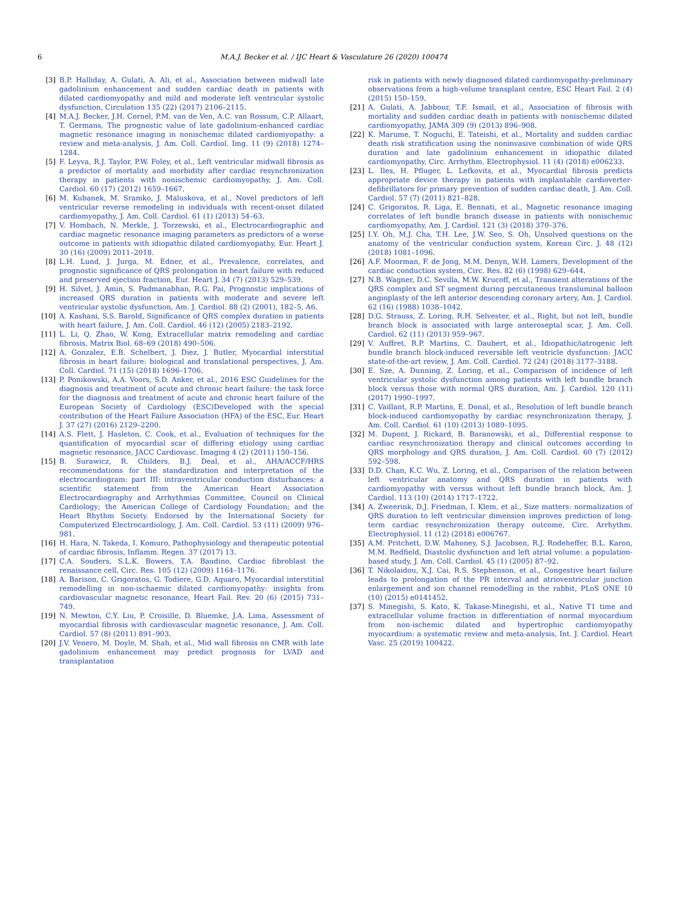6 M.A.J. Becker et al. / IJC Heart & Vasculature 26 (2020) 100474
[3] B.P. Halliday, A. Gulati, A. Ali, et al., Association between midwall late gadolinium enhancement and sudden cardiac death in patients with dilated cardiomyopathy and mild and moderate left ventricular systolic dysfunction, Circulation 135 (22) (2017) 2106–2115.
[4] M.A.J. Becker, J.H. Cornel, P.M. van de Ven, A.C. van Rossum, C.P. Allaart, T. Germans, The prognostic value of late gadolinium-enhanced cardiac magnetic resonance imaging in nonischemic dilated cardiomyopathy: a review and meta-analysis, J. Am. Coll. Cardiol. Img. 11 (9) (2018) 1274–1284.
[5] F. Leyva, R.J. Taylor, P.W. Foley, et al., Left ventricular midwall fibrosis as a predictor of mortality and morbidity after cardiac resynchronization therapy in patients with nonischemic cardiomyopathy, J. Am. Coll. Cardiol. 60 (17) (2012) 1659–1667.
[6] M. Kubanek, M. Sramko, J. Maluskova, et al., Novel predictors of left ventricular reverse remodeling in individuals with recent-onset dilated cardiomyopathy, J. Am. Coll. Cardiol. 61 (1) (2013) 54–63.
[7] V. Hombach, N. Merkle, J. Torzewski, et al., Electrocardiographic and cardiac magnetic resonance imaging parameters as predictors of a worse outcome in patients with idiopathic dilated cardiomyopathy, Eur. Heart J. 30 (16) (2009) 2011–2018.
[8] L.H. Lund, J. Jurga, M. Edner, et al., Prevalence, correlates, and prognostic significance of QRS prolongation in heart failure with reduced and preserved ejection fraction, Eur. Heart J. 34 (7) (2013) 529–539.
[9] H. Silvet, J. Amin, S. Padmanabhan, R.G. Pai, Prognostic implications of increased QRS duration in patients with moderate and severe left ventricular systolic dysfunction, Am. J. Cardiol. 88 (2) (2001), 182–5, A6.
[10] A. Kashani, S.S. Barold, Significance of QRS complex duration in patients with heart failure, J. Am. Coll. Cardiol. 46 (12) (2005) 2183–2192.
[11] L. Li, Q. Zhao, W. Kong, Extracellular matrix remodeling and cardiac fibrosis, Matrix Biol. 68–69 (2018) 490–506.
[12] A. Gonzalez, E.B. Schelbert, J. Diez, J. Butler, Myocardial interstitial fibrosis in heart failure: biological and translational perspectives, J. Am. Coll. Cardiol. 71 (15) (2018) 1696–1706.
[13] P. Ponikowski, A.A. Voors, S.D. Anker, et al., 2016 ESC Guidelines for the diagnosis and treatment of acute and chronic heart failure: the task force for the diagnosis and treatment of acute and chronic heart failure of the European Society of Cardiology (ESC)Developed with the special contribution of the Heart Failure Association (HFA) of the ESC, Eur. Heart J. 37 (27) (2016) 2129–2200.
[14] A.S. Flett, J. Hasleton, C. Cook, et al., Evaluation of techniques for the quantification of myocardial scar of differing etiology using cardiac magnetic resonance, JACC Cardiovasc. Imaging 4 (2) (2011) 150–156.
[15] B. Surawicz, R. Childers, B.J. Deal, et al., AHA/ACCF/HRS recommendations for the standardization and interpretation of the electrocardiogram: part III: intraventricular conduction disturbances: a scientific statement from the American Heart Association Electrocardiography and Arrhythmias Committee, Council on Clinical Cardiology; the American College of Cardiology Foundation; and the Heart Rhythm Society. Endorsed by the International Society for Computerized Electrocardiology, J. Am. Coll. Cardiol. 53 (11) (2009) 976–981.
[16] H. Hara, N. Takeda, I. Komuro, Pathophysiology and therapeutic potential of cardiac fibrosis, Inflamm. Regen. 37 (2017) 13.
[17] C.A. Souders, S.L.K. Bowers, T.A. Baudino, Cardiac fibroblast the renaissance cell, Circ. Res. 105 (12) (2009) 1164–1176.
[18] A. Barison, C. Grigoratos, G. Todiere, G.D. Aquaro, Myocardial interstitial remodelling in non-ischaemic dilated cardiomyopathy: insights from cardiovascular magnetic resonance, Heart Fail. Rev. 20 (6) (2015) 731–749.
[19] N. Mewton, C.Y. Liu, P. Croisille, D. Bluemke, J.A. Lima, Assessment of myocardial fibrosis with cardiovascular magnetic resonance, J. Am. Coll. Cardiol. 57 (8) (2011) 891–903.
[20] J.V. Venero, M. Doyle, M. Shah, et al., Mid wall fibrosis on CMR with late gadolinium enhancement may predict prognosis for LVAD and transplantation
risk in patients with newly diagnosed dilated cardiomyopathy-preliminary observations from a high-volume transplant centre, ESC Heart Fail. 2 (4) (2015) 150–159.
[21] A. Gulati, A. Jabbour, T.F. Ismail, et al., Association of fibrosis with mortality and sudden cardiac death in patients with nonischemic dilated cardiomyopathy, JAMA 309 (9) (2013) 896–908.
[22] K. Marume, T. Noguchi, E. Tateishi, et al., Mortality and sudden cardiac death risk stratification using the noninvasive combination of wide QRS duration and late gadolinium enhancement in idiopathic dilated cardiomyopathy, Circ. Arrhythm. Electrophysiol. 11 (4) (2018) e006233.
[23] L. Iles, H. Pfluger, L. Lefkovits, et al., Myocardial fibrosis predicts appropriate device therapy in patients with implantable cardioverter-defibrillators for primary prevention of sudden cardiac death, J. Am. Coll. Cardiol. 57 (7) (2011) 821–828.
[24] C. Grigoratos, R. Liga, E. Bennati, et al., Magnetic resonance imaging correlates of left bundle branch disease in patients with nonischemic cardiomyopathy, Am. J. Cardiol. 121 (3) (2018) 370–376.
[25] I.Y. Oh, M.J. Cha, T.H. Lee, J.W. Seo, S. Oh, Unsolved questions on the anatomy of the ventricular conduction system, Korean Circ. J. 48 (12) (2018) 1081–1096.
[26] A.F. Moorman, F. de Jong, M.M. Denyn, W.H. Lamers, Development of the cardiac conduction system, Circ. Res. 82 (6) (1998) 629–644.
[27] N.B. Wagner, D.C. Sevilla, M.W. Krucoff, et al., Transient alterations of the QRS complex and ST segment during percutaneous transluminal balloon angioplasty of the left anterior descending coronary artery, Am. J. Cardiol. 62 (16) (1988) 1038–1042.
[28] D.G. Strauss, Z. Loring, R.H. Selvester, et al., Right, but not left, bundle branch block is associated with large anteroseptal scar, J. Am. Coll. Cardiol. 62 (11) (2013) 959–967.
[29] V. Auffret, R.P. Martins, C. Daubert, et al., Idiopathic/iatrogenic left bundle branch block-induced reversible left ventricle dysfunction: JACC state-of-the-art review, J. Am. Coll. Cardiol. 72 (24) (2018) 3177–3188.
[30] E. Sze, A. Dunning, Z. Loring, et al., Comparison of incidence of left ventricular systolic dysfunction among patients with left bundle branch block versus those with normal QRS duration, Am. J. Cardiol. 120 (11) (2017) 1990–1997.
[31] C. Vaillant, R.P. Martins, E. Donal, et al., Resolution of left bundle branch block-induced cardiomyopathy by cardiac resynchronization therapy, J. Am. Coll. Cardiol. 61 (10) (2013) 1089–1095.
[32] M. Dupont, J. Rickard, B. Baranowski, et al., Differential response to cardiac resynchronization therapy and clinical outcomes according to QRS morphology and QRS duration, J. Am. Coll. Cardiol. 60 (7) (2012) 592–598.
[33] D.D. Chan, K.C. Wu, Z. Loring, et al., Comparison of the relation between left ventricular anatomy and QRS duration in patients with cardiomyopathy with versus without left bundle branch block, Am. J. Cardiol. 113 (10) (2014) 1717–1722.
[34] A. Zweerink, D.J. Friedman, I. Klem, et al., Size matters: normalization of QRS duration to left ventricular dimension improves prediction of long-term cardiac resynchronization therapy outcome, Circ. Arrhythm. Electrophysiol. 11 (12) (2018) e006767.
[35] A.M. Pritchett, D.W. Mahoney, S.J. Jacobsen, R.J. Rodeheffer, B.L. Karon, M.M. Redfield, Diastolic dysfunction and left atrial volume: a population-based study, J. Am. Coll. Cardiol. 45 (1) (2005) 87–92.
[36] T. Nikolaidou, X.J. Cai, R.S. Stephenson, et al., Congestive heart failure leads to prolongation of the PR interval and atrioventricular junction enlargement and ion channel remodelling in the rabbit, PLoS ONE 10 (10) (2015) e0141452.
[37] S. Minegishi, S. Kato, K. Takase-Minegishi, et al., Native T1 time and extracellular volume fraction in differentiation of normal myocardium from non-ischemic dilated and hypertrophic cardiomyopathy myocardium: a systematic review and meta-analysis, Int. J. Cardiol. Heart Vasc. 25 (2019) 100422.